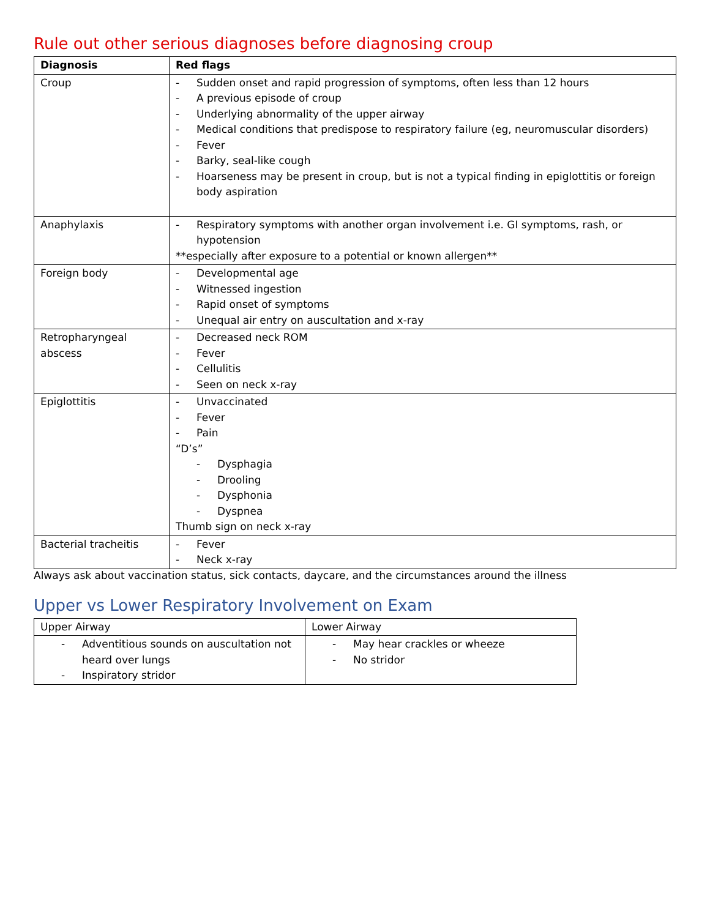Rule out other serious diagnoses before diagnosing croup
| Diagnosis | Red flags |
| --- | --- |
| Croup | - Sudden onset and rapid progression of symptoms, often less than 12 hours - A previous episode of croup - Underlying abnormality of the upper airway - Medical conditions that predispose to respiratory failure (eg, neuromuscular disorders) - Fever - Barky, seal-like cough - Hoarseness may be present in croup, but is not a typical finding in epiglottitis or foreign body aspiration |
| Anaphylaxis | - Respiratory symptoms with another organ involvement i.e. GI symptoms, rash, or hypotension **especially after exposure to a potential or known allergen** |
| Foreign body | - Developmental age - Witnessed ingestion - Rapid onset of symptoms - Unequal air entry on auscultation and x-ray |
| Retropharyngeal abscess | - Decreased neck ROM - Fever - Cellulitis - Seen on neck x-ray |
| Epiglottitis | - Unvaccinated - Fever - Pain “D’s” - Dysphagia - Drooling - Dysphonia - Dyspnea Thumb sign on neck x-ray |
| Bacterial tracheitis | - Fever - Neck x-ray |
Always ask about vaccination status, sick contacts, daycare, and the circumstances around the illness
Upper vs Lower Respiratory Involvement on Exam
| Upper Airway | Lower Airway |
| --- | --- |
| - Adventitious sounds on auscultation not heard over lungs - Inspiratory stridor | - May hear crackles or wheeze - No stridor |